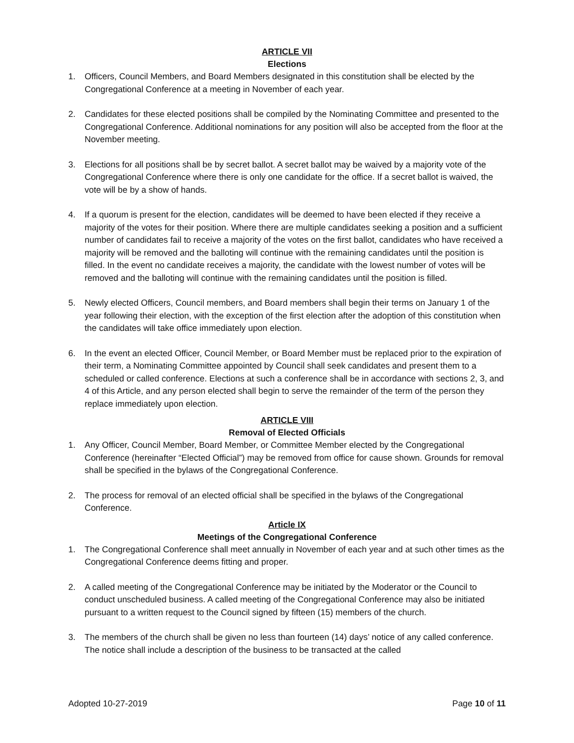ARTICLE VII
Elections
1. Officers, Council Members, and Board Members designated in this constitution shall be elected by the Congregational Conference at a meeting in November of each year.
2. Candidates for these elected positions shall be compiled by the Nominating Committee and presented to the Congregational Conference. Additional nominations for any position will also be accepted from the floor at the November meeting.
3. Elections for all positions shall be by secret ballot. A secret ballot may be waived by a majority vote of the Congregational Conference where there is only one candidate for the office. If a secret ballot is waived, the vote will be by a show of hands.
4. If a quorum is present for the election, candidates will be deemed to have been elected if they receive a majority of the votes for their position. Where there are multiple candidates seeking a position and a sufficient number of candidates fail to receive a majority of the votes on the first ballot, candidates who have received a majority will be removed and the balloting will continue with the remaining candidates until the position is filled. In the event no candidate receives a majority, the candidate with the lowest number of votes will be removed and the balloting will continue with the remaining candidates until the position is filled.
5. Newly elected Officers, Council members, and Board members shall begin their terms on January 1 of the year following their election, with the exception of the first election after the adoption of this constitution when the candidates will take office immediately upon election.
6. In the event an elected Officer, Council Member, or Board Member must be replaced prior to the expiration of their term, a Nominating Committee appointed by Council shall seek candidates and present them to a scheduled or called conference. Elections at such a conference shall be in accordance with sections 2, 3, and 4 of this Article, and any person elected shall begin to serve the remainder of the term of the person they replace immediately upon election.
ARTICLE VIII
Removal of Elected Officials
1. Any Officer, Council Member, Board Member, or Committee Member elected by the Congregational Conference (hereinafter “Elected Official”) may be removed from office for cause shown. Grounds for removal shall be specified in the bylaws of the Congregational Conference.
2. The process for removal of an elected official shall be specified in the bylaws of the Congregational Conference.
Article IX
Meetings of the Congregational Conference
1. The Congregational Conference shall meet annually in November of each year and at such other times as the Congregational Conference deems fitting and proper.
2. A called meeting of the Congregational Conference may be initiated by the Moderator or the Council to conduct unscheduled business. A called meeting of the Congregational Conference may also be initiated pursuant to a written request to the Council signed by fifteen (15) members of the church.
3. The members of the church shall be given no less than fourteen (14) days’ notice of any called conference. The notice shall include a description of the business to be transacted at the called
Adopted 10-27-2019 Page 10 of 11